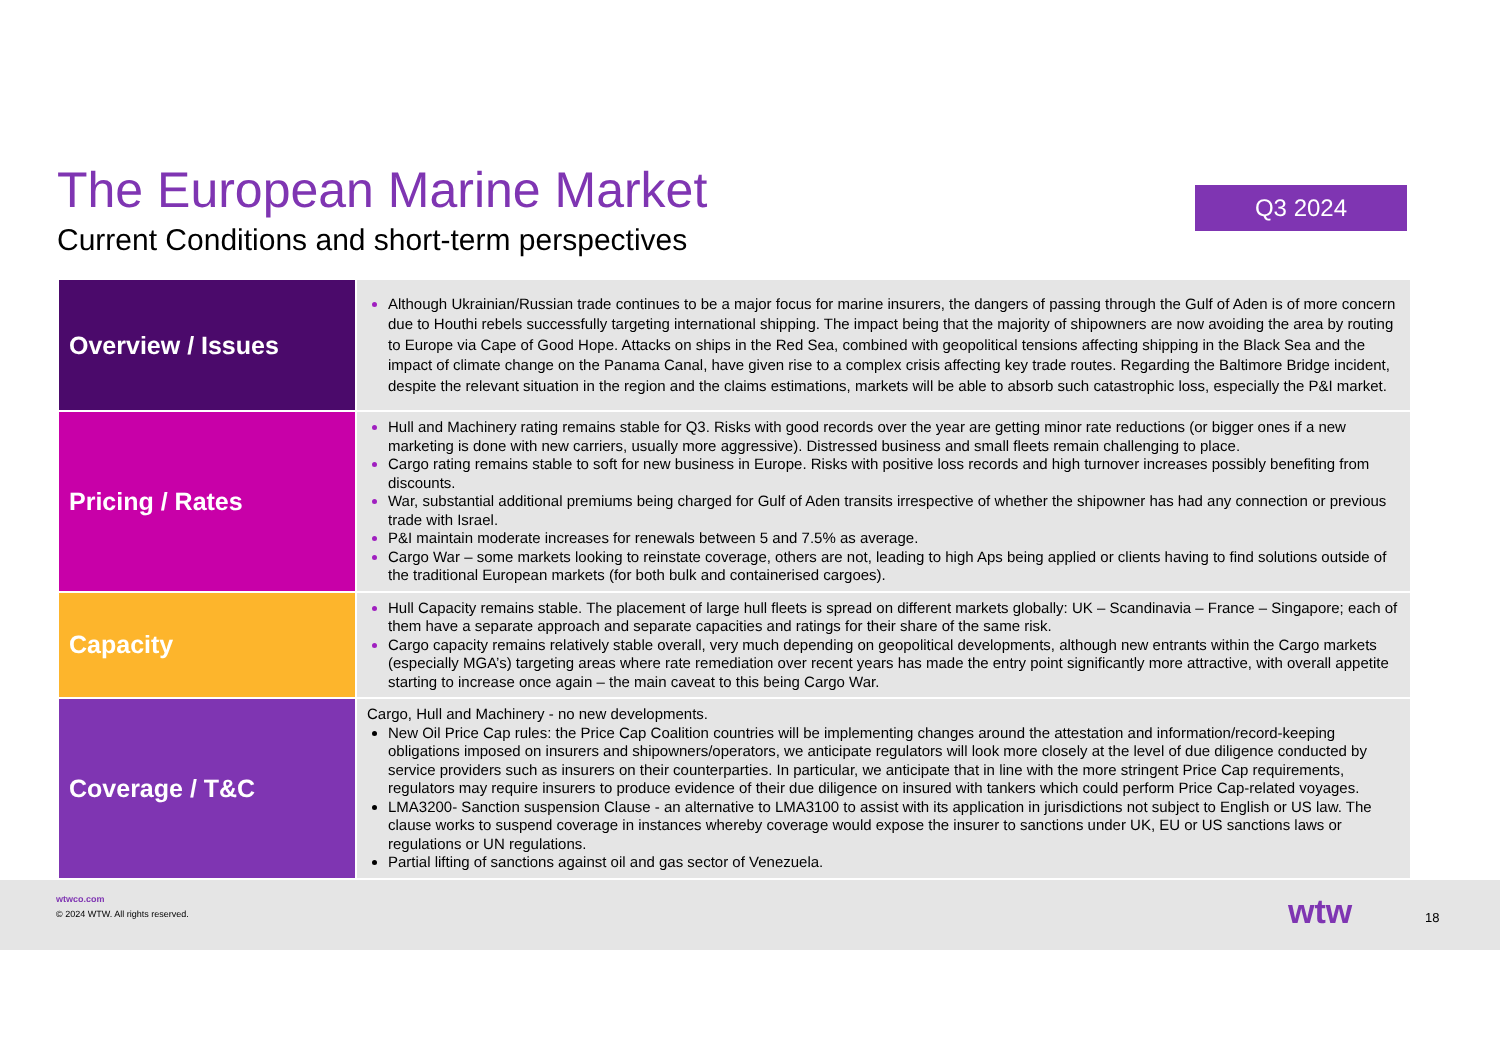The European Marine Market
Current Conditions and short-term perspectives
Q3 2024
| Overview / Issues | Although Ukrainian/Russian trade continues to be a major focus for marine insurers, the dangers of passing through the Gulf of Aden is of more concern due to Houthi rebels successfully targeting international shipping. The impact being that the majority of shipowners are now avoiding the area by routing to Europe via Cape of Good Hope. Attacks on ships in the Red Sea, combined with geopolitical tensions affecting shipping in the Black Sea and the impact of climate change on the Panama Canal, have given rise to a complex crisis affecting key trade routes. Regarding the Baltimore Bridge incident, despite the relevant situation in the region and the claims estimations, markets will be able to absorb such catastrophic loss, especially the P&I market. |
| Pricing / Rates | Hull and Machinery rating remains stable for Q3. Risks with good records over the year are getting minor rate reductions (or bigger ones if a new marketing is done with new carriers, usually more aggressive). Distressed business and small fleets remain challenging to place. Cargo rating remains stable to soft for new business in Europe. Risks with positive loss records and high turnover increases possibly benefiting from discounts. War, substantial additional premiums being charged for Gulf of Aden transits irrespective of whether the shipowner has had any connection or previous trade with Israel. P&I maintain moderate increases for renewals between 5 and 7.5% as average. Cargo War – some markets looking to reinstate coverage, others are not, leading to high Aps being applied or clients having to find solutions outside of the traditional European markets (for both bulk and containerised cargoes). |
| Capacity | Hull Capacity remains stable. The placement of large hull fleets is spread on different markets globally: UK – Scandinavia – France – Singapore; each of them have a separate approach and separate capacities and ratings for their share of the same risk. Cargo capacity remains relatively stable overall, very much depending on geopolitical developments, although new entrants within the Cargo markets (especially MGA’s) targeting areas where rate remediation over recent years has made the entry point significantly more attractive, with overall appetite starting to increase once again – the main caveat to this being Cargo War. |
| Coverage / T&C | Cargo, Hull and Machinery - no new developments. New Oil Price Cap rules: the Price Cap Coalition countries will be implementing changes around the attestation and information/record-keeping obligations imposed on insurers and shipowners/operators, we anticipate regulators will look more closely at the level of due diligence conducted by service providers such as insurers on their counterparties. In particular, we anticipate that in line with the more stringent Price Cap requirements, regulators may require insurers to produce evidence of their due diligence on insured with tankers which could perform Price Cap-related voyages. LMA3200- Sanction suspension Clause - an alternative to LMA3100 to assist with its application in jurisdictions not subject to English or US law. The clause works to suspend coverage in instances whereby coverage would expose the insurer to sanctions under UK, EU or US sanctions laws or regulations or UN regulations. Partial lifting of sanctions against oil and gas sector of Venezuela. |
wtwco.com
© 2024 WTW. All rights reserved.
wtw 18